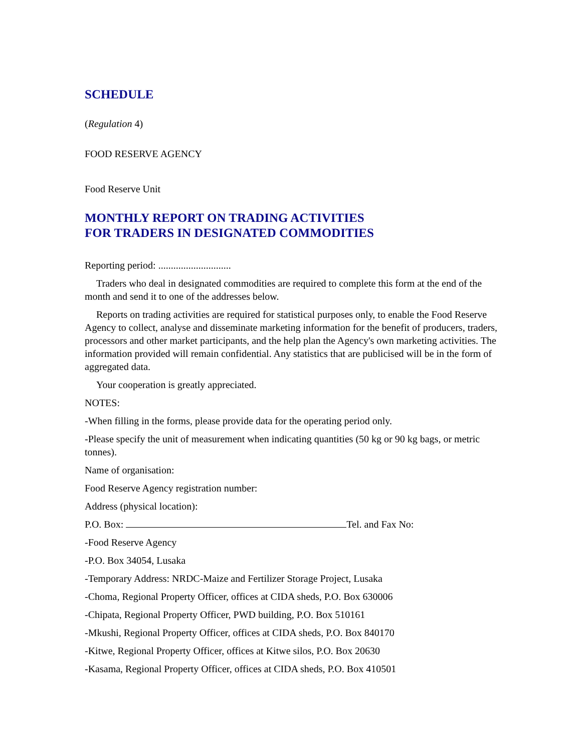SCHEDULE
(Regulation 4)
FOOD RESERVE AGENCY
Food Reserve Unit
MONTHLY REPORT ON TRADING ACTIVITIES
FOR TRADERS IN DESIGNATED COMMODITIES
Reporting period: .............................
Traders who deal in designated commodities are required to complete this form at the end of the month and send it to one of the addresses below.
Reports on trading activities are required for statistical purposes only, to enable the Food Reserve Agency to collect, analyse and disseminate marketing information for the benefit of producers, traders, processors and other market participants, and the help plan the Agency's own marketing activities. The information provided will remain confidential. Any statistics that are publicised will be in the form of aggregated data.
Your cooperation is greatly appreciated.
NOTES:
-When filling in the forms, please provide data for the operating period only.
-Please specify the unit of measurement when indicating quantities (50 kg or 90 kg bags, or metric tonnes).
Name of organisation:
Food Reserve Agency registration number:
Address (physical location):
P.O. Box: Tel. and Fax No:
-Food Reserve Agency
-P.O. Box 34054, Lusaka
-Temporary Address: NRDC-Maize and Fertilizer Storage Project, Lusaka
-Choma, Regional Property Officer, offices at CIDA sheds, P.O. Box 630006
-Chipata, Regional Property Officer, PWD building, P.O. Box 510161
-Mkushi, Regional Property Officer, offices at CIDA sheds, P.O. Box 840170
-Kitwe, Regional Property Officer, offices at Kitwe silos, P.O. Box 20630
-Kasama, Regional Property Officer, offices at CIDA sheds, P.O. Box 410501